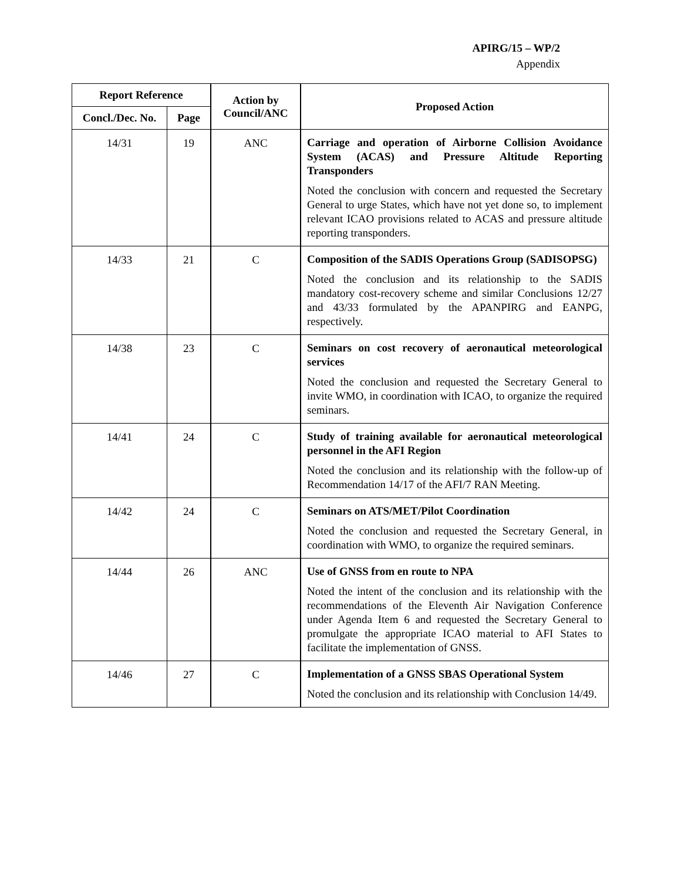APIRG/15 – WP/2
Appendix
| Report Reference | | Action by Council/ANC | Proposed Action |
| --- | --- | --- | --- |
| Concl./Dec. No. | Page | | |
| 14/31 | 19 | ANC | Carriage and operation of Airborne Collision Avoidance System (ACAS) and Pressure Altitude Reporting Transponders Noted the conclusion with concern and requested the Secretary General to urge States, which have not yet done so, to implement relevant ICAO provisions related to ACAS and pressure altitude reporting transponders. |
| 14/33 | 21 | C | Composition of the SADIS Operations Group (SADISOPSG) Noted the conclusion and its relationship to the SADIS mandatory cost-recovery scheme and similar Conclusions 12/27 and 43/33 formulated by the APANPIRG and EANPG, respectively. |
| 14/38 | 23 | C | Seminars on cost recovery of aeronautical meteorological services Noted the conclusion and requested the Secretary General to invite WMO, in coordination with ICAO, to organize the required seminars. |
| 14/41 | 24 | C | Study of training available for aeronautical meteorological personnel in the AFI Region Noted the conclusion and its relationship with the follow-up of Recommendation 14/17 of the AFI/7 RAN Meeting. |
| 14/42 | 24 | C | Seminars on ATS/MET/Pilot Coordination Noted the conclusion and requested the Secretary General, in coordination with WMO, to organize the required seminars. |
| 14/44 | 26 | ANC | Use of GNSS from en route to NPA Noted the intent of the conclusion and its relationship with the recommendations of the Eleventh Air Navigation Conference under Agenda Item 6 and requested the Secretary General to promulgate the appropriate ICAO material to AFI States to facilitate the implementation of GNSS. |
| 14/46 | 27 | C | Implementation of a GNSS SBAS Operational System Noted the conclusion and its relationship with Conclusion 14/49. |